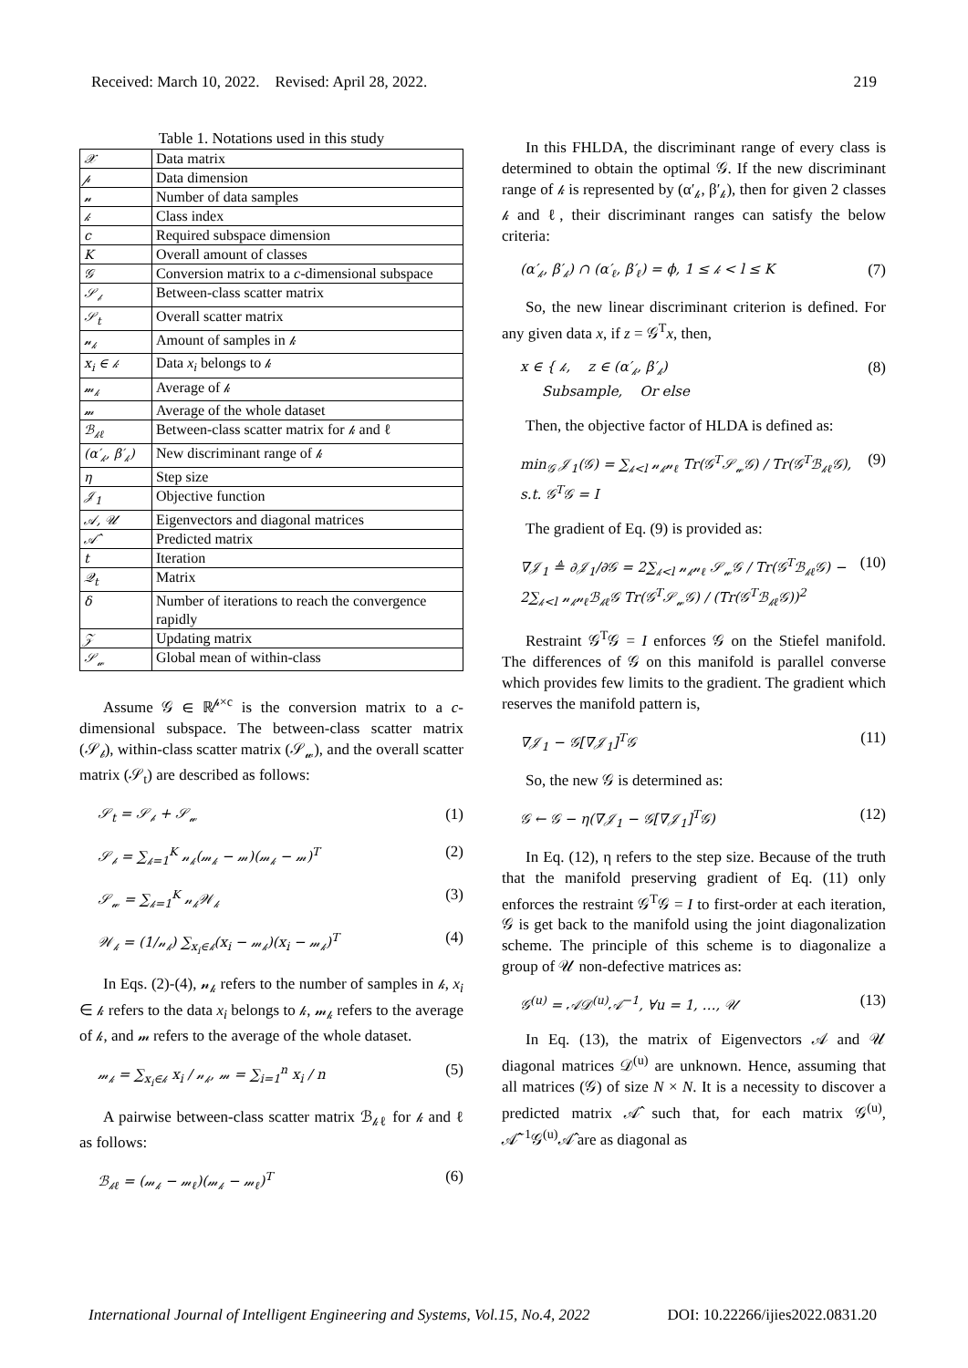Received: March 10, 2022. Revised: April 28, 2022. 219
Table 1. Notations used in this study
| 𝒳 | Data matrix |
| 𝓅 | Data dimension |
| 𝓃 | Number of data samples |
| 𝓀 | Class index |
| c | Required subspace dimension |
| K | Overall amount of classes |
| 𝒢 | Conversion matrix to a c -dimensional subspace |
| 𝒮<sub>𝒷</sub> | Between-class scatter matrix |
| 𝒮<sub>t</sub> | Overall scatter matrix |
| 𝓃<sub>𝓀</sub> | Amount of samples in 𝓀 |
| x<sub>i</sub> ∈ 𝓀 | Data x<sub>i</sub> belongs to 𝓀 |
| 𝓂<sub>𝓀</sub> | Average of 𝓀 |
| 𝓂 | Average of the whole dataset |
| ℬ<sub>𝓀ℓ</sub> | Between-class scatter matrix for 𝓀 and ℓ |
| (α′<sub>𝓀</sub>, β′<sub>𝓀</sub>) | New discriminant range of 𝓀 |
| η | Step size |
| 𝒥<sub>1</sub> | Objective function |
| 𝒜, 𝒰 | Eigenvectors and diagonal matrices |
| 𝒜̂ | Predicted matrix |
| t | Iteration |
| 𝒬<sub>t</sub> | Matrix |
| δ | Number of iterations to reach the convergence rapidly |
| 𝒵 | Updating matrix |
| 𝒮<sub>𝓌</sub> | Global mean of within-class |
Assume 𝒢 ∈ ℝ<sup>𝓅×c</sup> is the conversion matrix to a c-dimensional subspace. The between-class scatter matrix (𝒮<sub>𝒷</sub>), within-class scatter matrix (𝒮<sub>𝓌</sub>), and the overall scatter matrix (𝒮<sub>t</sub>) are described as follows:
𝒮<sub>t</sub> = 𝒮<sub>𝒷</sub> + 𝒮<sub>𝓌</sub> (1)
𝒮<sub>𝒷</sub> = ∑<sub>𝓀=1</sub><sup>K</sup> 𝓃<sub>𝓀</sub>(𝓂<sub>𝓀</sub> − 𝓂)(𝓂<sub>𝓀</sub> − 𝓂)<sup>T</sup> (2)
𝒮<sub>𝓌</sub> = ∑<sub>𝓀=1</sub><sup>K</sup> 𝓃<sub>𝓀</sub>𝒲<sub>𝓀</sub> (3)
𝒲<sub>𝓀</sub> = (1/𝓃<sub>𝓀</sub>) ∑<sub>x<sub>i</sub>∈𝓀</sub>(x<sub>i</sub> − 𝓂<sub>𝓀</sub>)(x<sub>i</sub> − 𝓂<sub>𝓀</sub>)<sup>T</sup> (4)
In Eqs. (2)-(4), 𝓃<sub>𝓀</sub> refers to the number of samples in 𝓀, x<sub>i</sub> ∈ 𝓀 refers to the data x<sub>i</sub> belongs to 𝓀, 𝓂<sub>𝓀</sub> refers to the average of 𝓀, and 𝓂 refers to the average of the whole dataset.
𝓂<sub>𝓀</sub> = ∑<sub>x<sub>i</sub>∈𝓀</sub> x<sub>i</sub> / 𝓃<sub>𝓀</sub>, 𝓂 = ∑<sub>i=1</sub><sup>n</sup> x<sub>i</sub> / n (5)
A pairwise between-class scatter matrix ℬ<sub>𝓀ℓ</sub> for 𝓀 and ℓ as follows:
ℬ<sub>𝓀ℓ</sub> = (𝓂<sub>𝓀</sub> − 𝓂<sub>ℓ</sub>)(𝓂<sub>𝓀</sub> − 𝓂<sub>ℓ</sub>)<sup>T</sup> (6)
In this FHLDA, the discriminant range of every class is determined to obtain the optimal 𝒢. If the new discriminant range of 𝓀 is represented by (α′<sub>𝓀</sub>, β′<sub>𝓀</sub>), then for given 2 classes 𝓀 and ℓ, their discriminant ranges can satisfy the below criteria:
(α′<sub>𝓀</sub>, β′<sub>𝓀</sub>) ∩ (α′<sub>ℓ</sub>, β′<sub>ℓ</sub>) = ϕ, 1 ≤ 𝓀 < l ≤ K (7)
So, the new linear discriminant criterion is defined. For any given data x, if z = 𝒢<sup>T</sup>x, then,
x ∈ { 𝓀, z ∈ (α′<sub>𝓀</sub>, β′<sub>𝓀</sub>)
Subsample, Or else (8)
Then, the objective factor of HLDA is defined as:
min<sub>𝒢</sub> 𝒥<sub>1</sub>(𝒢) = ∑<sub>𝓀<l</sub> 𝓃<sub>𝓀</sub>𝓃<sub>ℓ</sub> Tr(𝒢<sup>T</sup>𝒮<sub>𝓌</sub>𝒢) / Tr(𝒢<sup>T</sup>ℬ<sub>𝓀ℓ</sub>𝒢),
s.t. 𝒢<sup>T</sup>𝒢 = I (9)
The gradient of Eq. (9) is provided as:
∇𝒥<sub>1</sub> ≜ ∂𝒥<sub>1</sub>/∂𝒢 = 2∑<sub>𝓀<l</sub> 𝓃<sub>𝓀</sub>𝓃<sub>ℓ</sub> 𝒮<sub>𝓌</sub>𝒢 / Tr(𝒢<sup>T</sup>ℬ<sub>𝓀ℓ</sub>𝒢) − 2∑<sub>𝓀<l</sub> 𝓃<sub>𝓀</sub>𝓃<sub>ℓ</sub>ℬ<sub>𝓀ℓ</sub>𝒢 Tr(𝒢<sup>T</sup>𝒮<sub>𝓌</sub>𝒢) / (Tr(𝒢<sup>T</sup>ℬ<sub>𝓀ℓ</sub>𝒢))<sup>2</sup> (10)
Restraint 𝒢<sup>T</sup>𝒢 = I enforces 𝒢 on the Stiefel manifold. The differences of 𝒢 on this manifold is parallel converse which provides few limits to the gradient. The gradient which reserves the manifold pattern is,
∇𝒥<sub>1</sub> − 𝒢[∇𝒥<sub>1</sub>]<sup>T</sup>𝒢 (11)
So, the new 𝒢 is determined as:
𝒢 ← 𝒢 − η(∇𝒥<sub>1</sub> − 𝒢[∇𝒥<sub>1</sub>]<sup>T</sup>𝒢) (12)
In Eq. (12), η refers to the step size. Because of the truth that the manifold preserving gradient of Eq. (11) only enforces the restraint 𝒢<sup>T</sup>𝒢 = I to first-order at each iteration, 𝒢 is get back to the manifold using the joint diagonalization scheme. The principle of this scheme is to diagonalize a group of 𝒰 non-defective matrices as:
𝒢<sup>(u)</sup> = 𝒜𝒟<sup>(u)</sup>𝒜<sup>−1</sup>, ∀u = 1, …, 𝒰 (13)
In Eq. (13), the matrix of Eigenvectors 𝒜 and 𝒰 diagonal matrices 𝒟<sup>(u)</sup> are unknown. Hence, assuming that all matrices (𝒢) of size N × N. It is a necessity to discover a predicted matrix 𝒜̂ such that, for each matrix 𝒢<sup>(u)</sup>, 𝒜̂<sup>−1</sup>𝒢<sup>(u)</sup>𝒜̂ are as diagonal as
International Journal of Intelligent Engineering and Systems, Vol.15, No.4, 2022 DOI: 10.22266/ijies2022.0831.20